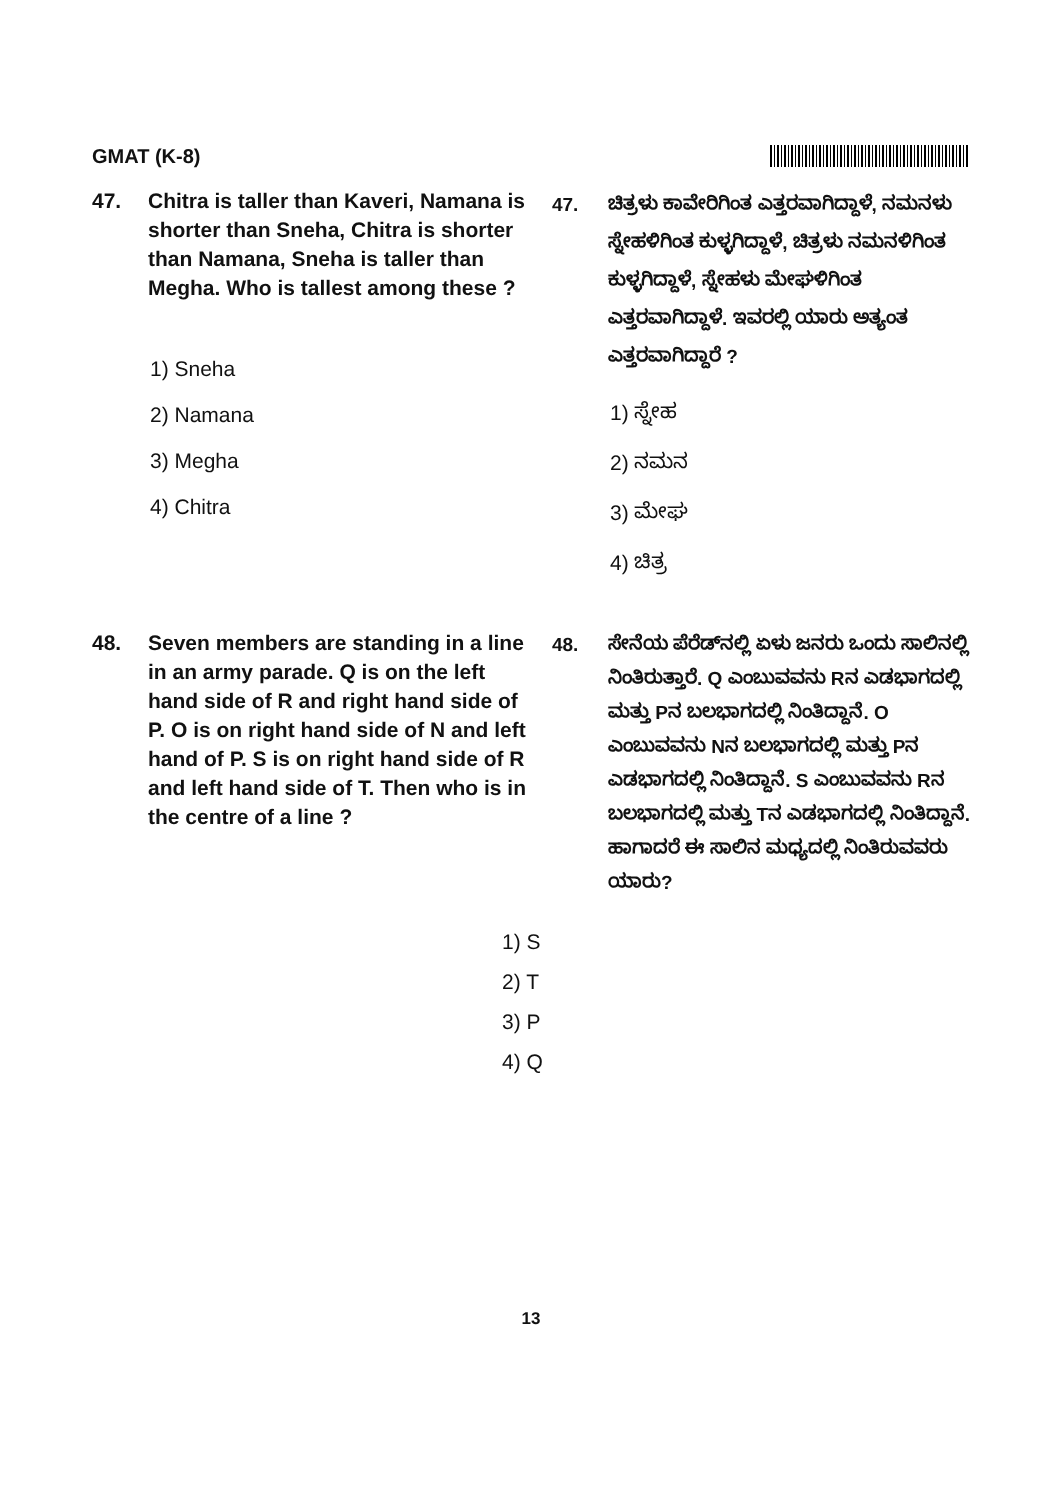GMAT (K-8)
47. Chitra is taller than Kaveri, Namana is shorter than Sneha, Chitra is shorter than Namana, Sneha is taller than Megha. Who is tallest among these ?
1) Sneha
2) Namana
3) Megha
4) Chitra
47. ಚಿತ್ರಳು ಕಾವೇರಿಗಿಂತ ಎತ್ತರವಾಗಿದ್ದಾಳೆ, ನಮನಳು ಸ್ನೇಹಳಿಗಿಂತ ಕುಳ್ಳಗಿದ್ದಾಳೆ, ಚಿತ್ರಳು ನಮನಳಿಗಿಂತ ಕುಳ್ಳಗಿದ್ದಾಳೆ, ಸ್ನೇಹಳು ಮೇಘಳಿಗಿಂತ ಎತ್ತರವಾಗಿದ್ದಾಳೆ. ಇವರಲ್ಲಿ ಯಾರು ಅತ್ಯಂತ ಎತ್ತರವಾಗಿದ್ದಾರೆ ?
1) ಸ್ನೇಹ
2) ನಮನ
3) ಮೇಘ
4) ಚಿತ್ರ
48. Seven members are standing in a line in an army parade. Q is on the left hand side of R and right hand side of P. O is on right hand side of N and left hand of P. S is on right hand side of R and left hand side of T. Then who is in the centre of a line ?
48. ಸೇನೆಯ ಪೆರೆಡ್‌ನಲ್ಲಿ ಏಳು ಜನರು ಒಂದು ಸಾಲಿನಲ್ಲಿ ನಿಂತಿರುತ್ತಾರೆ. Q ಎಂಬುವವನು Rನ ಎಡಭಾಗದಲ್ಲಿ ಮತ್ತು Pನ ಬಲಭಾಗದಲ್ಲಿ ನಿಂತಿದ್ದಾನೆ. O ಎಂಬುವವನು Nನ ಬಲಭಾಗದಲ್ಲಿ ಮತ್ತು Pನ ಎಡಭಾಗದಲ್ಲಿ ನಿಂತಿದ್ದಾನೆ. S ಎಂಬುವವನು Rನ ಬಲಭಾಗದಲ್ಲಿ ಮತ್ತು Tನ ಎಡಭಾಗದಲ್ಲಿ ನಿಂತಿದ್ದಾನೆ. ಹಾಗಾದರೆ ಈ ಸಾಲಿನ ಮಧ್ಯದಲ್ಲಿ ನಿಂತಿರುವವರು ಯಾರು?
1) S
2) T
3) P
4) Q
13